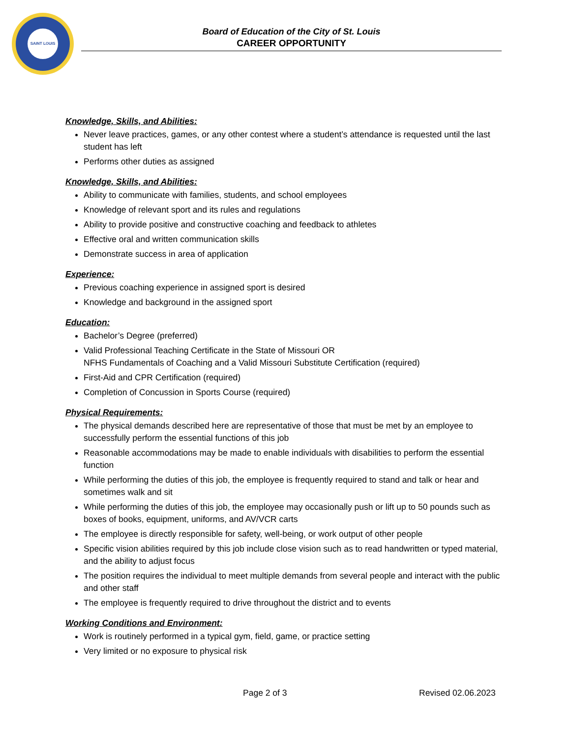SAINT LOUIS
Board of Education of the City of St. Louis
CAREER OPPORTUNITY
Knowledge, Skills, and Abilities:
Never leave practices, games, or any other contest where a student’s attendance is requested until the last student has left
Performs other duties as assigned
Knowledge, Skills, and Abilities:
Ability to communicate with families, students, and school employees
Knowledge of relevant sport and its rules and regulations
Ability to provide positive and constructive coaching and feedback to athletes
Effective oral and written communication skills
Demonstrate success in area of application
Experience:
Previous coaching experience in assigned sport is desired
Knowledge and background in the assigned sport
Education:
Bachelor’s Degree (preferred)
Valid Professional Teaching Certificate in the State of Missouri OR
NFHS Fundamentals of Coaching and a Valid Missouri Substitute Certification (required)
First-Aid and CPR Certification (required)
Completion of Concussion in Sports Course (required)
Physical Requirements:
The physical demands described here are representative of those that must be met by an employee to successfully perform the essential functions of this job
Reasonable accommodations may be made to enable individuals with disabilities to perform the essential function
While performing the duties of this job, the employee is frequently required to stand and talk or hear and sometimes walk and sit
While performing the duties of this job, the employee may occasionally push or lift up to 50 pounds such as boxes of books, equipment, uniforms, and AV/VCR carts
The employee is directly responsible for safety, well-being, or work output of other people
Specific vision abilities required by this job include close vision such as to read handwritten or typed material, and the ability to adjust focus
The position requires the individual to meet multiple demands from several people and interact with the public and other staff
The employee is frequently required to drive throughout the district and to events
Working Conditions and Environment:
Work is routinely performed in a typical gym, field, game, or practice setting
Very limited or no exposure to physical risk
Page 2 of 3 Revised 02.06.2023